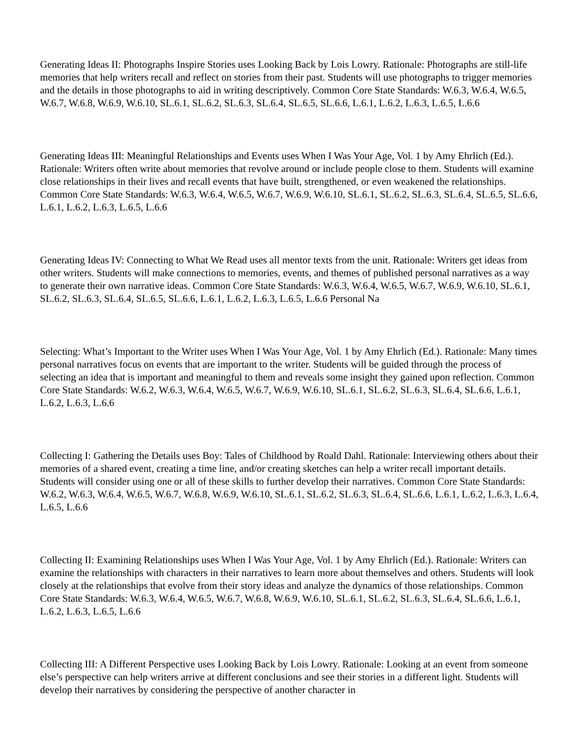Generating Ideas II: Photographs Inspire Stories uses Looking Back by Lois Lowry. Rationale: Photographs are still-life memories that help writers recall and reflect on stories from their past. Students will use photographs to trigger memories and the details in those photographs to aid in writing descriptively. Common Core State Standards: W.6.3, W.6.4, W.6.5, W.6.7, W.6.8, W.6.9, W.6.10, SL.6.1, SL.6.2, SL.6.3, SL.6.4, SL.6.5, SL.6.6, L.6.1, L.6.2, L.6.3, L.6.5, L.6.6
Generating Ideas III: Meaningful Relationships and Events uses When I Was Your Age, Vol. 1 by Amy Ehrlich (Ed.). Rationale: Writers often write about memories that revolve around or include people close to them. Students will examine close relationships in their lives and recall events that have built, strengthened, or even weakened the relationships. Common Core State Standards: W.6.3, W.6.4, W.6.5, W.6.7, W.6.9, W.6.10, SL.6.1, SL.6.2, SL.6.3, SL.6.4, SL.6.5, SL.6.6, L.6.1, L.6.2, L.6.3, L.6.5, L.6.6
Generating Ideas IV: Connecting to What We Read uses all mentor texts from the unit. Rationale: Writers get ideas from other writers. Students will make connections to memories, events, and themes of published personal narratives as a way to generate their own narrative ideas. Common Core State Standards: W.6.3, W.6.4, W.6.5, W.6.7, W.6.9, W.6.10, SL.6.1, SL.6.2, SL.6.3, SL.6.4, SL.6.5, SL.6.6, L.6.1, L.6.2, L.6.3, L.6.5, L.6.6 Personal Na
Selecting: What’s Important to the Writer uses When I Was Your Age, Vol. 1 by Amy Ehrlich (Ed.). Rationale: Many times personal narratives focus on events that are important to the writer. Students will be guided through the process of selecting an idea that is important and meaningful to them and reveals some insight they gained upon reflection. Common Core State Standards: W.6.2, W.6.3, W.6.4, W.6.5, W.6.7, W.6.9, W.6.10, SL.6.1, SL.6.2, SL.6.3, SL.6.4, SL.6.6, L.6.1, L.6.2, L.6.3, L.6.6
Collecting I: Gathering the Details uses Boy: Tales of Childhood by Roald Dahl. Rationale: Interviewing others about their memories of a shared event, creating a time line, and/or creating sketches can help a writer recall important details. Students will consider using one or all of these skills to further develop their narratives. Common Core State Standards: W.6.2, W.6.3, W.6.4, W.6.5, W.6.7, W.6.8, W.6.9, W.6.10, SL.6.1, SL.6.2, SL.6.3, SL.6.4, SL.6.6, L.6.1, L.6.2, L.6.3, L.6.4, L.6.5, L.6.6
Collecting II: Examining Relationships uses When I Was Your Age, Vol. 1 by Amy Ehrlich (Ed.). Rationale: Writers can examine the relationships with characters in their narratives to learn more about themselves and others. Students will look closely at the relationships that evolve from their story ideas and analyze the dynamics of those relationships. Common Core State Standards: W.6.3, W.6.4, W.6.5, W.6.7, W.6.8, W.6.9, W.6.10, SL.6.1, SL.6.2, SL.6.3, SL.6.4, SL.6.6, L.6.1, L.6.2, L.6.3, L.6.5, L.6.6
Collecting III: A Different Perspective uses Looking Back by Lois Lowry. Rationale: Looking at an event from someone else’s perspective can help writers arrive at different conclusions and see their stories in a different light. Students will develop their narratives by considering the perspective of another character in